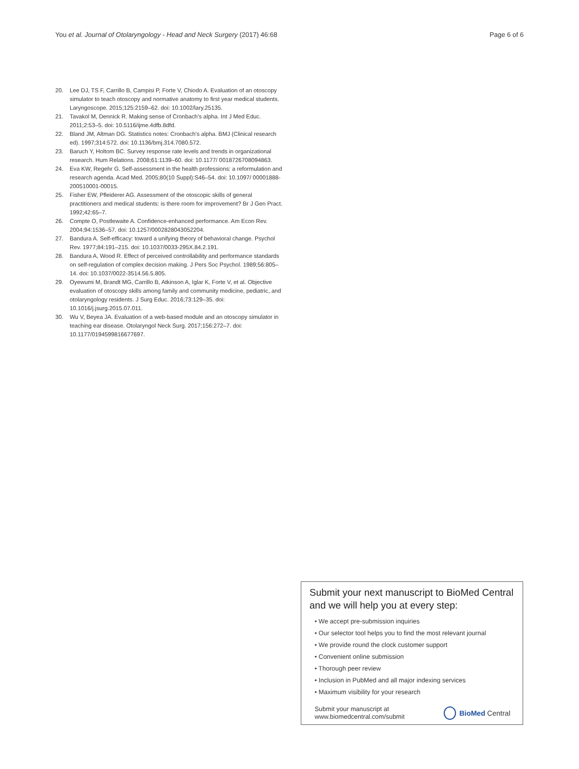You et al. Journal of Otolaryngology - Head and Neck Surgery (2017) 46:68 Page 6 of 6
20. Lee DJ, TS F, Carrillo B, Campisi P, Forte V, Chiodo A. Evaluation of an otoscopy simulator to teach otoscopy and normative anatomy to first year medical students. Laryngoscope. 2015;125:2159–62. doi: 10.1002/lary.25135.
21. Tavakol M, Dennick R. Making sense of Cronbach's alpha. Int J Med Educ. 2011;2:53–5. doi: 10.5116/ijme.4dfb.8dfd.
22. Bland JM, Altman DG. Statistics notes: Cronbach's alpha. BMJ (Clinical research ed). 1997;314:572. doi: 10.1136/bmj.314.7080.572.
23. Baruch Y, Holtom BC. Survey response rate levels and trends in organizational research. Hum Relations. 2008;61:1139–60. doi: 10.1177/ 0018726708094863.
24. Eva KW, Regehr G. Self-assessment in the health professions: a reformulation and research agenda. Acad Med. 2005;80(10 Suppl):S46–54. doi: 10.1097/ 00001888-200510001-00015.
25. Fisher EW, Pfleiderer AG. Assessment of the otoscopic skills of general practitioners and medical students: is there room for improvement? Br J Gen Pract. 1992;42:65–7.
26. Compte O, Postlewaite A. Confidence-enhanced performance. Am Econ Rev. 2004;94:1536–57. doi: 10.1257/0002828043052204.
27. Bandura A. Self-efficacy: toward a unifying theory of behavioral change. Psychol Rev. 1977;84:191–215. doi: 10.1037/0033-295X.84.2.191.
28. Bandura A, Wood R. Effect of perceived controllability and performance standards on self-regulation of complex decision making. J Pers Soc Psychol. 1989;56:805–14. doi: 10.1037/0022-3514.56.5.805.
29. Oyewumi M, Brandt MG, Carrillo B, Atkinson A, Iglar K, Forte V, et al. Objective evaluation of otoscopy skills among family and community medicine, pediatric, and otolaryngology residents. J Surg Educ. 2016;73:129–35. doi: 10.1016/j.jsurg.2015.07.011.
30. Wu V, Beyea JA. Evaluation of a web-based module and an otoscopy simulator in teaching ear disease. Otolaryngol Neck Surg. 2017;156:272–7. doi: 10.1177/0194599816677697.
Submit your next manuscript to BioMed Central and we will help you at every step:
• We accept pre-submission inquiries
• Our selector tool helps you to find the most relevant journal
• We provide round the clock customer support
• Convenient online submission
• Thorough peer review
• Inclusion in PubMed and all major indexing services
• Maximum visibility for your research
Submit your manuscript at
www.biomedcentral.com/submit BioMed Central